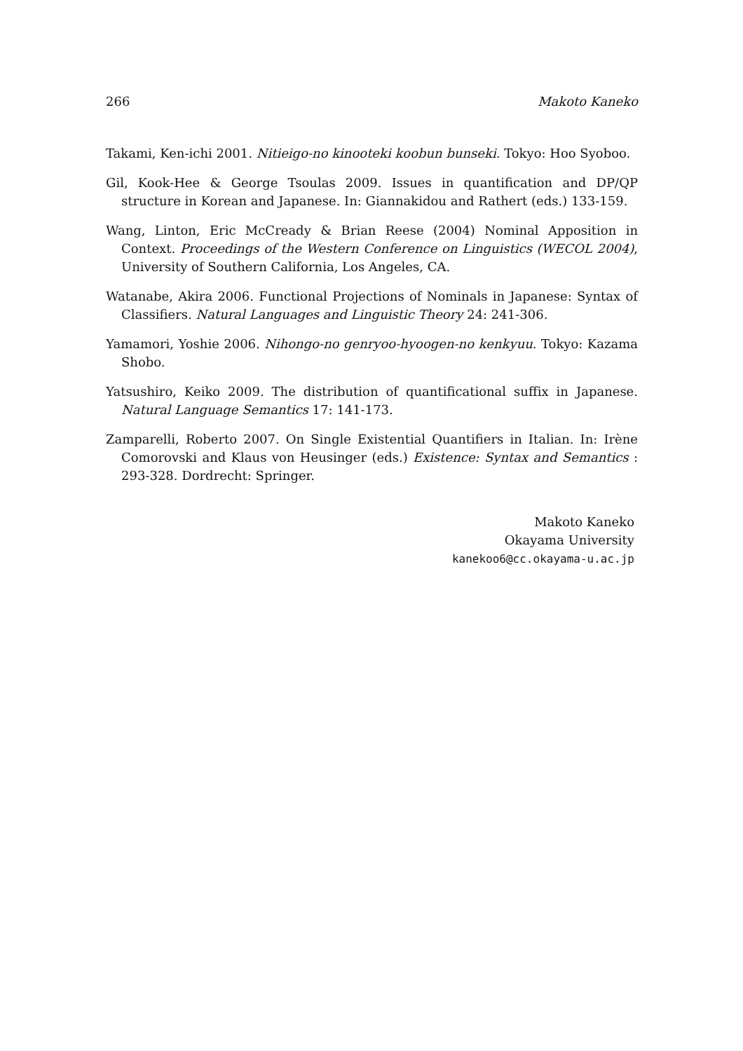266 Makoto Kaneko
Takami, Ken-ichi 2001. Nitieigo-no kinooteki koobun bunseki. Tokyo: Hoo Syoboo.
Gil, Kook-Hee & George Tsoulas 2009. Issues in quantification and DP/QP structure in Korean and Japanese. In: Giannakidou and Rathert (eds.) 133-159.
Wang, Linton, Eric McCready & Brian Reese (2004) Nominal Apposition in Context. Proceedings of the Western Conference on Linguistics (WECOL 2004), University of Southern California, Los Angeles, CA.
Watanabe, Akira 2006. Functional Projections of Nominals in Japanese: Syntax of Classifiers. Natural Languages and Linguistic Theory 24: 241-306.
Yamamori, Yoshie 2006. Nihongo-no genryoo-hyoogen-no kenkyuu. Tokyo: Kazama Shobo.
Yatsushiro, Keiko 2009. The distribution of quantificational suffix in Japanese. Natural Language Semantics 17: 141-173.
Zamparelli, Roberto 2007. On Single Existential Quantifiers in Italian. In: Irène Comorovski and Klaus von Heusinger (eds.) Existence: Syntax and Semantics : 293-328. Dordrecht: Springer.
Makoto Kaneko
Okayama University
kanekoo6@cc.okayama-u.ac.jp